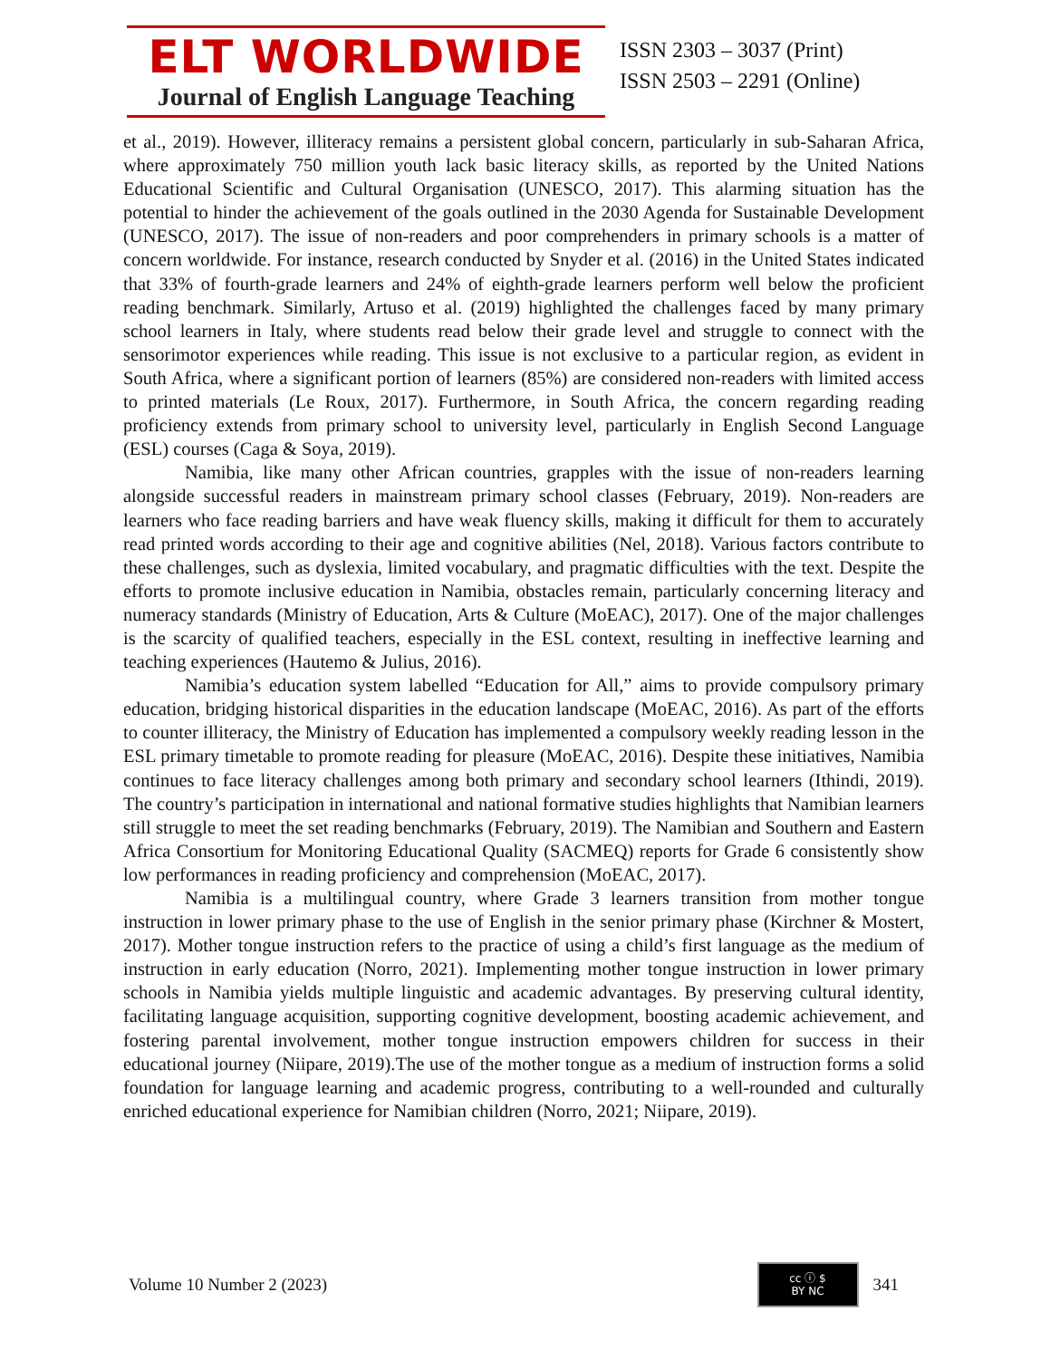ELT WORLDWIDE
Journal of English Language Teaching
ISSN 2303 – 3037 (Print)
ISSN 2503 – 2291 (Online)
et al., 2019). However, illiteracy remains a persistent global concern, particularly in sub-Saharan Africa, where approximately 750 million youth lack basic literacy skills, as reported by the United Nations Educational Scientific and Cultural Organisation (UNESCO, 2017). This alarming situation has the potential to hinder the achievement of the goals outlined in the 2030 Agenda for Sustainable Development (UNESCO, 2017). The issue of non-readers and poor comprehenders in primary schools is a matter of concern worldwide. For instance, research conducted by Snyder et al. (2016) in the United States indicated that 33% of fourth-grade learners and 24% of eighth-grade learners perform well below the proficient reading benchmark. Similarly, Artuso et al. (2019) highlighted the challenges faced by many primary school learners in Italy, where students read below their grade level and struggle to connect with the sensorimotor experiences while reading. This issue is not exclusive to a particular region, as evident in South Africa, where a significant portion of learners (85%) are considered non-readers with limited access to printed materials (Le Roux, 2017). Furthermore, in South Africa, the concern regarding reading proficiency extends from primary school to university level, particularly in English Second Language (ESL) courses (Caga & Soya, 2019).
Namibia, like many other African countries, grapples with the issue of non-readers learning alongside successful readers in mainstream primary school classes (February, 2019). Non-readers are learners who face reading barriers and have weak fluency skills, making it difficult for them to accurately read printed words according to their age and cognitive abilities (Nel, 2018). Various factors contribute to these challenges, such as dyslexia, limited vocabulary, and pragmatic difficulties with the text. Despite the efforts to promote inclusive education in Namibia, obstacles remain, particularly concerning literacy and numeracy standards (Ministry of Education, Arts & Culture (MoEAC), 2017). One of the major challenges is the scarcity of qualified teachers, especially in the ESL context, resulting in ineffective learning and teaching experiences (Hautemo & Julius, 2016).
Namibia’s education system labelled “Education for All,” aims to provide compulsory primary education, bridging historical disparities in the education landscape (MoEAC, 2016). As part of the efforts to counter illiteracy, the Ministry of Education has implemented a compulsory weekly reading lesson in the ESL primary timetable to promote reading for pleasure (MoEAC, 2016). Despite these initiatives, Namibia continues to face literacy challenges among both primary and secondary school learners (Ithindi, 2019). The country’s participation in international and national formative studies highlights that Namibian learners still struggle to meet the set reading benchmarks (February, 2019). The Namibian and Southern and Eastern Africa Consortium for Monitoring Educational Quality (SACMEQ) reports for Grade 6 consistently show low performances in reading proficiency and comprehension (MoEAC, 2017).
Namibia is a multilingual country, where Grade 3 learners transition from mother tongue instruction in lower primary phase to the use of English in the senior primary phase (Kirchner & Mostert, 2017). Mother tongue instruction refers to the practice of using a child’s first language as the medium of instruction in early education (Norro, 2021). Implementing mother tongue instruction in lower primary schools in Namibia yields multiple linguistic and academic advantages. By preserving cultural identity, facilitating language acquisition, supporting cognitive development, boosting academic achievement, and fostering parental involvement, mother tongue instruction empowers children for success in their educational journey (Niipare, 2019).The use of the mother tongue as a medium of instruction forms a solid foundation for language learning and academic progress, contributing to a well-rounded and culturally enriched educational experience for Namibian children (Norro, 2021; Niipare, 2019).
Volume 10 Number 2 (2023)
cc ⓘ $
BY NC
341